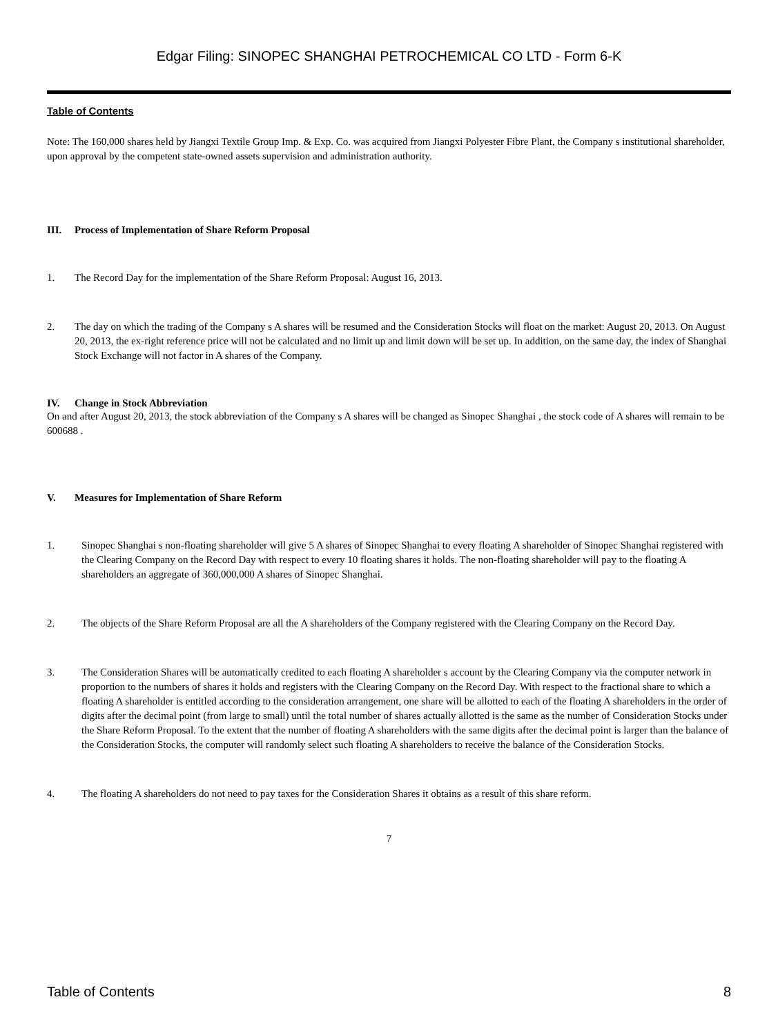Edgar Filing: SINOPEC SHANGHAI PETROCHEMICAL CO LTD - Form 6-K
Table of Contents
Note: The 160,000 shares held by Jiangxi Textile Group Imp. & Exp. Co. was acquired from Jiangxi Polyester Fibre Plant, the Company s institutional shareholder, upon approval by the competent state-owned assets supervision and administration authority.
III. Process of Implementation of Share Reform Proposal
1. The Record Day for the implementation of the Share Reform Proposal: August 16, 2013.
2. The day on which the trading of the Company s A shares will be resumed and the Consideration Stocks will float on the market: August 20, 2013. On August 20, 2013, the ex-right reference price will not be calculated and no limit up and limit down will be set up. In addition, on the same day, the index of Shanghai Stock Exchange will not factor in A shares of the Company.
IV. Change in Stock Abbreviation
On and after August 20, 2013, the stock abbreviation of the Company s A shares will be changed as Sinopec Shanghai , the stock code of A shares will remain to be 600688 .
V. Measures for Implementation of Share Reform
1. Sinopec Shanghai s non-floating shareholder will give 5 A shares of Sinopec Shanghai to every floating A shareholder of Sinopec Shanghai registered with the Clearing Company on the Record Day with respect to every 10 floating shares it holds. The non-floating shareholder will pay to the floating A shareholders an aggregate of 360,000,000 A shares of Sinopec Shanghai.
2. The objects of the Share Reform Proposal are all the A shareholders of the Company registered with the Clearing Company on the Record Day.
3. The Consideration Shares will be automatically credited to each floating A shareholder s account by the Clearing Company via the computer network in proportion to the numbers of shares it holds and registers with the Clearing Company on the Record Day. With respect to the fractional share to which a floating A shareholder is entitled according to the consideration arrangement, one share will be allotted to each of the floating A shareholders in the order of digits after the decimal point (from large to small) until the total number of shares actually allotted is the same as the number of Consideration Stocks under the Share Reform Proposal. To the extent that the number of floating A shareholders with the same digits after the decimal point is larger than the balance of the Consideration Stocks, the computer will randomly select such floating A shareholders to receive the balance of the Consideration Stocks.
4. The floating A shareholders do not need to pay taxes for the Consideration Shares it obtains as a result of this share reform.
7
Table of Contents 8